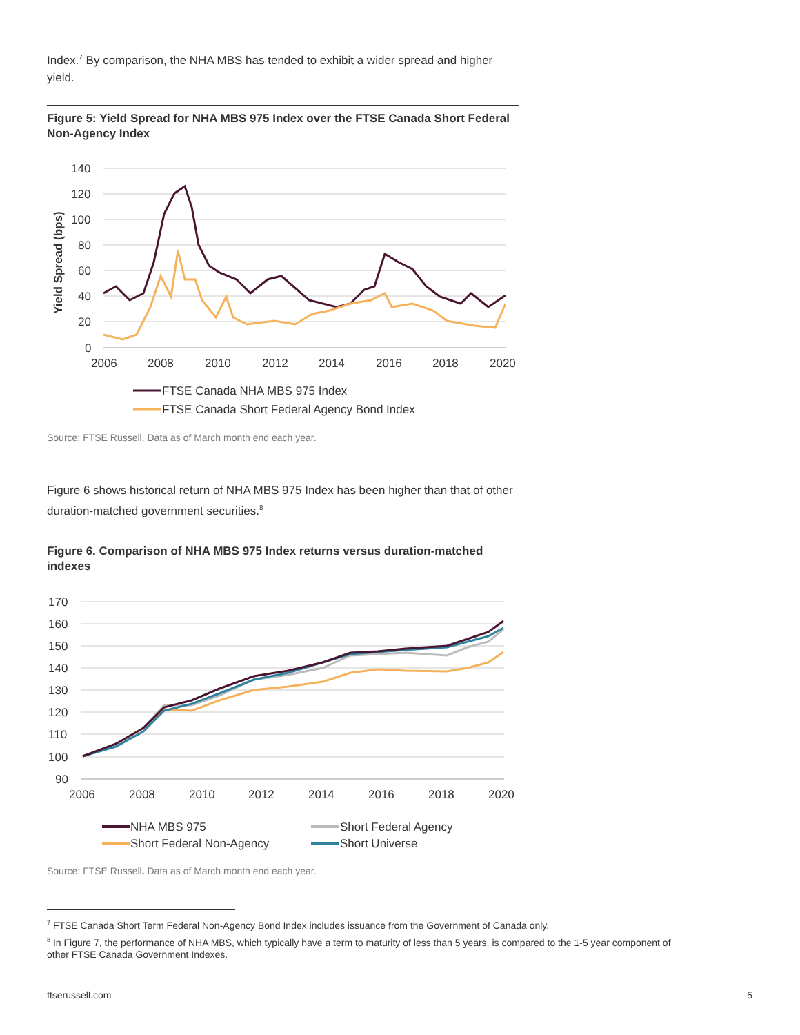Index.<sup>7</sup> By comparison, the NHA MBS has tended to exhibit a wider spread and higher yield.
Figure 5: Yield Spread for NHA MBS 975 Index over the FTSE Canada Short Federal Non-Agency Index
140
120
100
80
60
40
20
0
2006
2008
2010
2012
2014
2016
2018
2020
Yield Spread (bps)
FTSE Canada NHA MBS 975 Index
FTSE Canada Short Federal Agency Bond Index
Source: FTSE Russell. Data as of March month end each year.
Figure 6 shows historical return of NHA MBS 975 Index has been higher than that of other duration-matched government securities.<sup>8</sup>
Figure 6. Comparison of NHA MBS 975 Index returns versus duration-matched indexes
170
160
150
140
130
120
110
100
90
2006
2008
2010
2012
2014
2016
2018
2020
NHA MBS 975
Short Federal Agency
Short Federal Non-Agency
Short Universe
Source: FTSE Russell. Data as of March month end each year.
<sup>7</sup> FTSE Canada Short Term Federal Non-Agency Bond Index includes issuance from the Government of Canada only.
<sup>8</sup> In Figure 7, the performance of NHA MBS, which typically have a term to maturity of less than 5 years, is compared to the 1-5 year component of other FTSE Canada Government Indexes.
ftserussell.com 5